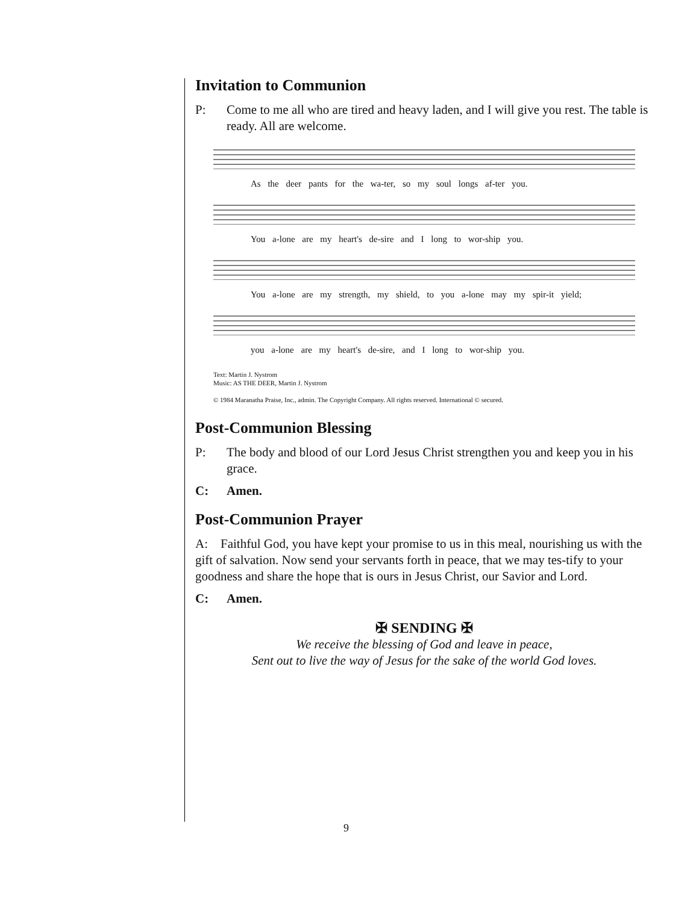Invitation to Communion
P: Come to me all who are tired and heavy laden, and I will give you rest. The table is ready. All are welcome.
As the deer pants for the wa-ter, so my soul longs af-ter you.
You a-lone are my heart's de-sire and I long to wor-ship you.
You a-lone are my strength, my shield, to you a-lone may my spir-it yield;
you a-lone are my heart's de-sire, and I long to wor-ship you.
Text: Martin J. Nystrom
Music: AS THE DEER, Martin J. Nystrom
© 1984 Maranatha Praise, Inc., admin. The Copyright Company. All rights reserved. International © secured.
Post-Communion Blessing
P: The body and blood of our Lord Jesus Christ strengthen you and keep you in his grace.
C: Amen.
Post-Communion Prayer
A: Faithful God, you have kept your promise to us in this meal, nourishing us with the gift of salvation. Now send your servants forth in peace, that we may tes-tify to your goodness and share the hope that is ours in Jesus Christ, our Savior and Lord.
C: Amen.
✠ SENDING ✠
We receive the blessing of God and leave in peace,
Sent out to live the way of Jesus for the sake of the world God loves.
9